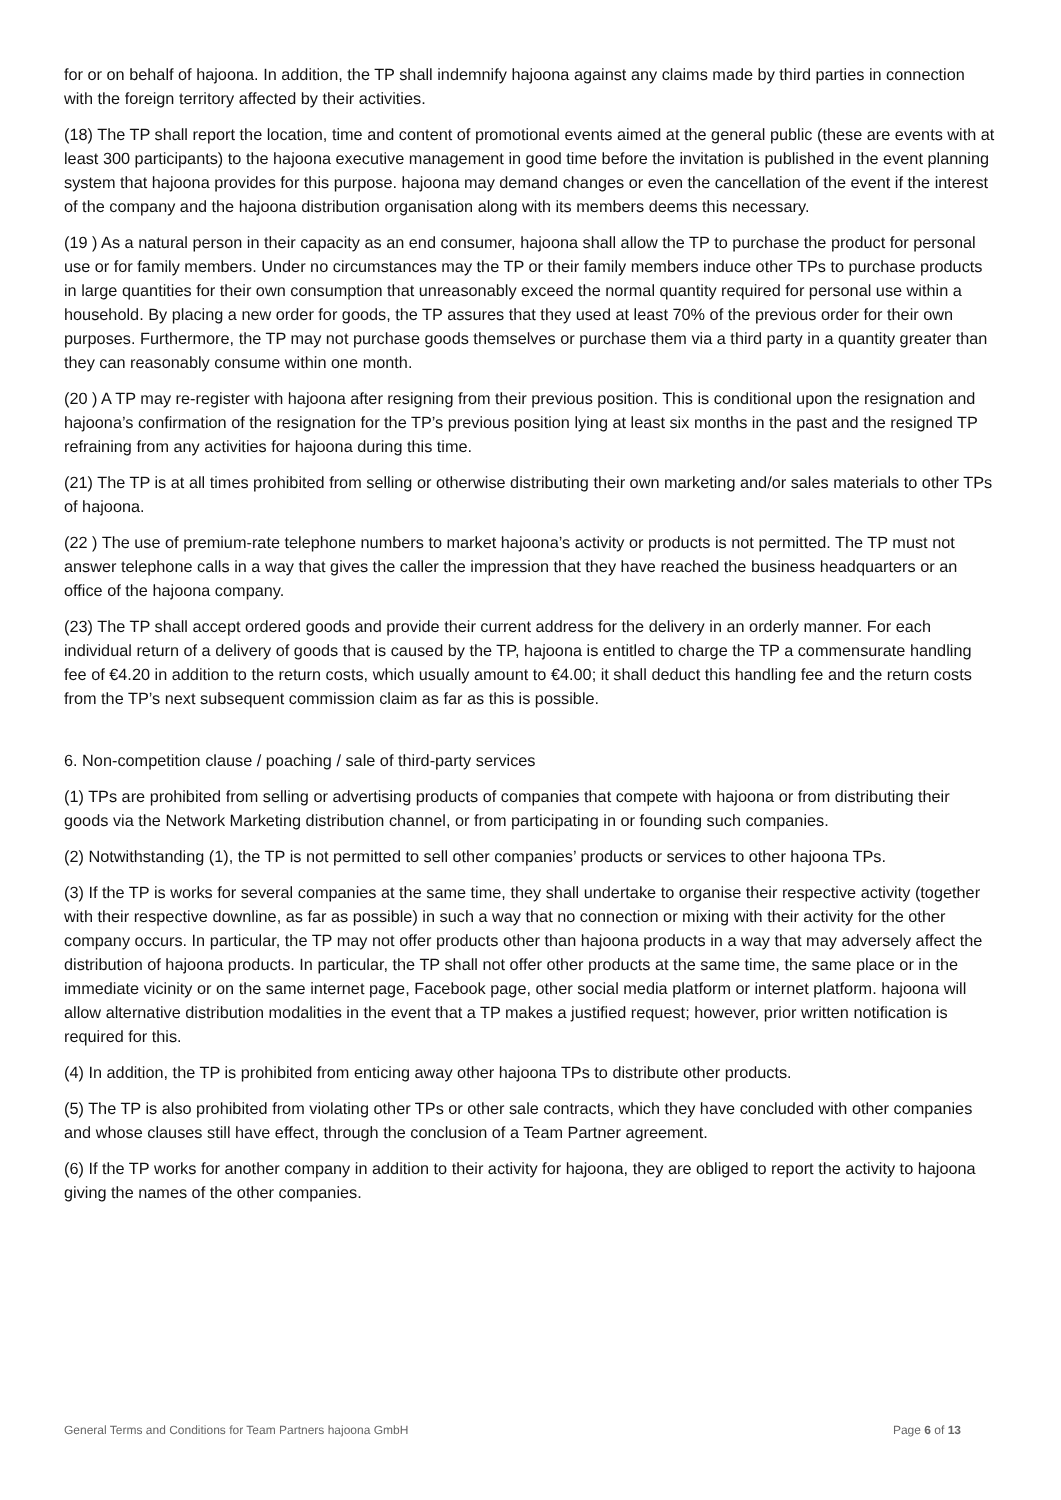for or on behalf of hajoona. In addition, the TP shall indemnify hajoona against any claims made by third parties in connection with the foreign territory affected by their activities.
(18) The TP shall report the location, time and content of promotional events aimed at the general public (these are events with at least 300 participants) to the hajoona executive management in good time before the invitation is published in the event planning system that hajoona provides for this purpose. hajoona may demand changes or even the cancellation of the event if the interest of the company and the hajoona distribution organisation along with its members deems this necessary.
(19 ) As a natural person in their capacity as an end consumer, hajoona shall allow the TP to purchase the product for personal use or for family members. Under no circumstances may the TP or their family members induce other TPs to purchase products in large quantities for their own consumption that unreasonably exceed the normal quantity required for personal use within a household. By placing a new order for goods, the TP assures that they used at least 70% of the previous order for their own purposes. Furthermore, the TP may not purchase goods themselves or purchase them via a third party in a quantity greater than they can reasonably consume within one month.
(20 ) A TP may re-register with hajoona after resigning from their previous position. This is conditional upon the resignation and hajoona’s confirmation of the resignation for the TP’s previous position lying at least six months in the past and the resigned TP refraining from any activities for hajoona during this time.
(21) The TP is at all times prohibited from selling or otherwise distributing their own marketing and/or sales materials to other TPs of hajoona.
(22 ) The use of premium-rate telephone numbers to market hajoona’s activity or products is not permitted. The TP must not answer telephone calls in a way that gives the caller the impression that they have reached the business headquarters or an office of the hajoona company.
(23) The TP shall accept ordered goods and provide their current address for the delivery in an orderly manner. For each individual return of a delivery of goods that is caused by the TP, hajoona is entitled to charge the TP a commensurate handling fee of €4.20 in addition to the return costs, which usually amount to €4.00; it shall deduct this handling fee and the return costs from the TP’s next subsequent commission claim as far as this is possible.
6. Non-competition clause / poaching / sale of third-party services
(1) TPs are prohibited from selling or advertising products of companies that compete with hajoona or from distributing their goods via the Network Marketing distribution channel, or from participating in or founding such companies.
(2) Notwithstanding (1), the TP is not permitted to sell other companies’ products or services to other hajoona TPs.
(3) If the TP is works for several companies at the same time, they shall undertake to organise their respective activity (together with their respective downline, as far as possible) in such a way that no connection or mixing with their activity for the other company occurs. In particular, the TP may not offer products other than hajoona products in a way that may adversely affect the distribution of hajoona products. In particular, the TP shall not offer other products at the same time, the same place or in the immediate vicinity or on the same internet page, Facebook page, other social media platform or internet platform. hajoona will allow alternative distribution modalities in the event that a TP makes a justified request; however, prior written notification is required for this.
(4) In addition, the TP is prohibited from enticing away other hajoona TPs to distribute other products.
(5) The TP is also prohibited from violating other TPs or other sale contracts, which they have concluded with other companies and whose clauses still have effect, through the conclusion of a Team Partner agreement.
(6) If the TP works for another company in addition to their activity for hajoona, they are obliged to report the activity to hajoona giving the names of the other companies.
General Terms and Conditions for Team Partners hajoona GmbH Page 6 of 13